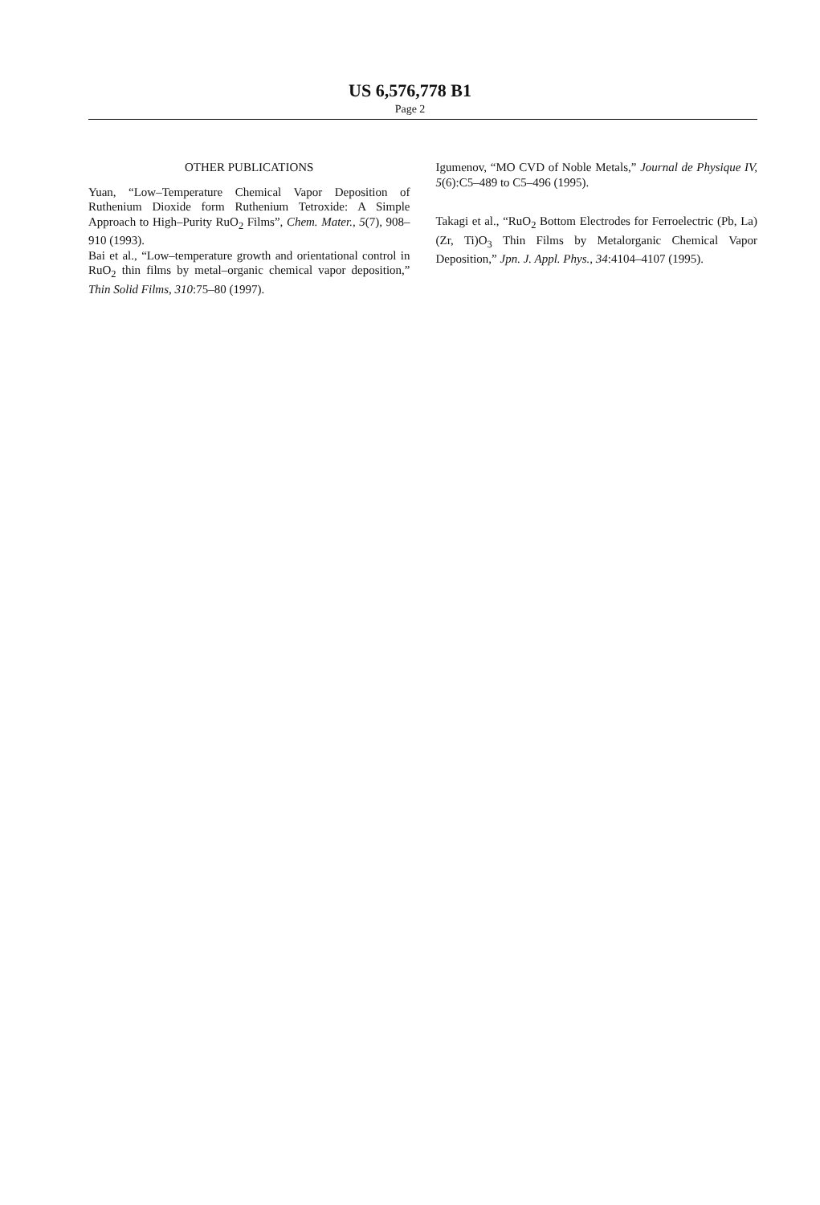US 6,576,778 B1
Page 2
OTHER PUBLICATIONS
Yuan, “Low–Temperature Chemical Vapor Deposition of Ruthenium Dioxide form Ruthenium Tetroxide: A Simple Approach to High–Purity RuO<sub>2</sub> Films”, Chem. Mater., 5(7), 908–910 (1993).
Bai et al., “Low–temperature growth and orientational control in RuO<sub>2</sub> thin films by metal–organic chemical vapor deposition,” Thin Solid Films, 310:75–80 (1997).
Igumenov, “MO CVD of Noble Metals,” Journal de Physique IV, 5(6):C5–489 to C5–496 (1995).
Takagi et al., “RuO<sub>2</sub> Bottom Electrodes for Ferroelectric (Pb, La)(Zr, Ti)O<sub>3</sub> Thin Films by Metalorganic Chemical Vapor Deposition,” Jpn. J. Appl. Phys., 34:4104–4107 (1995).